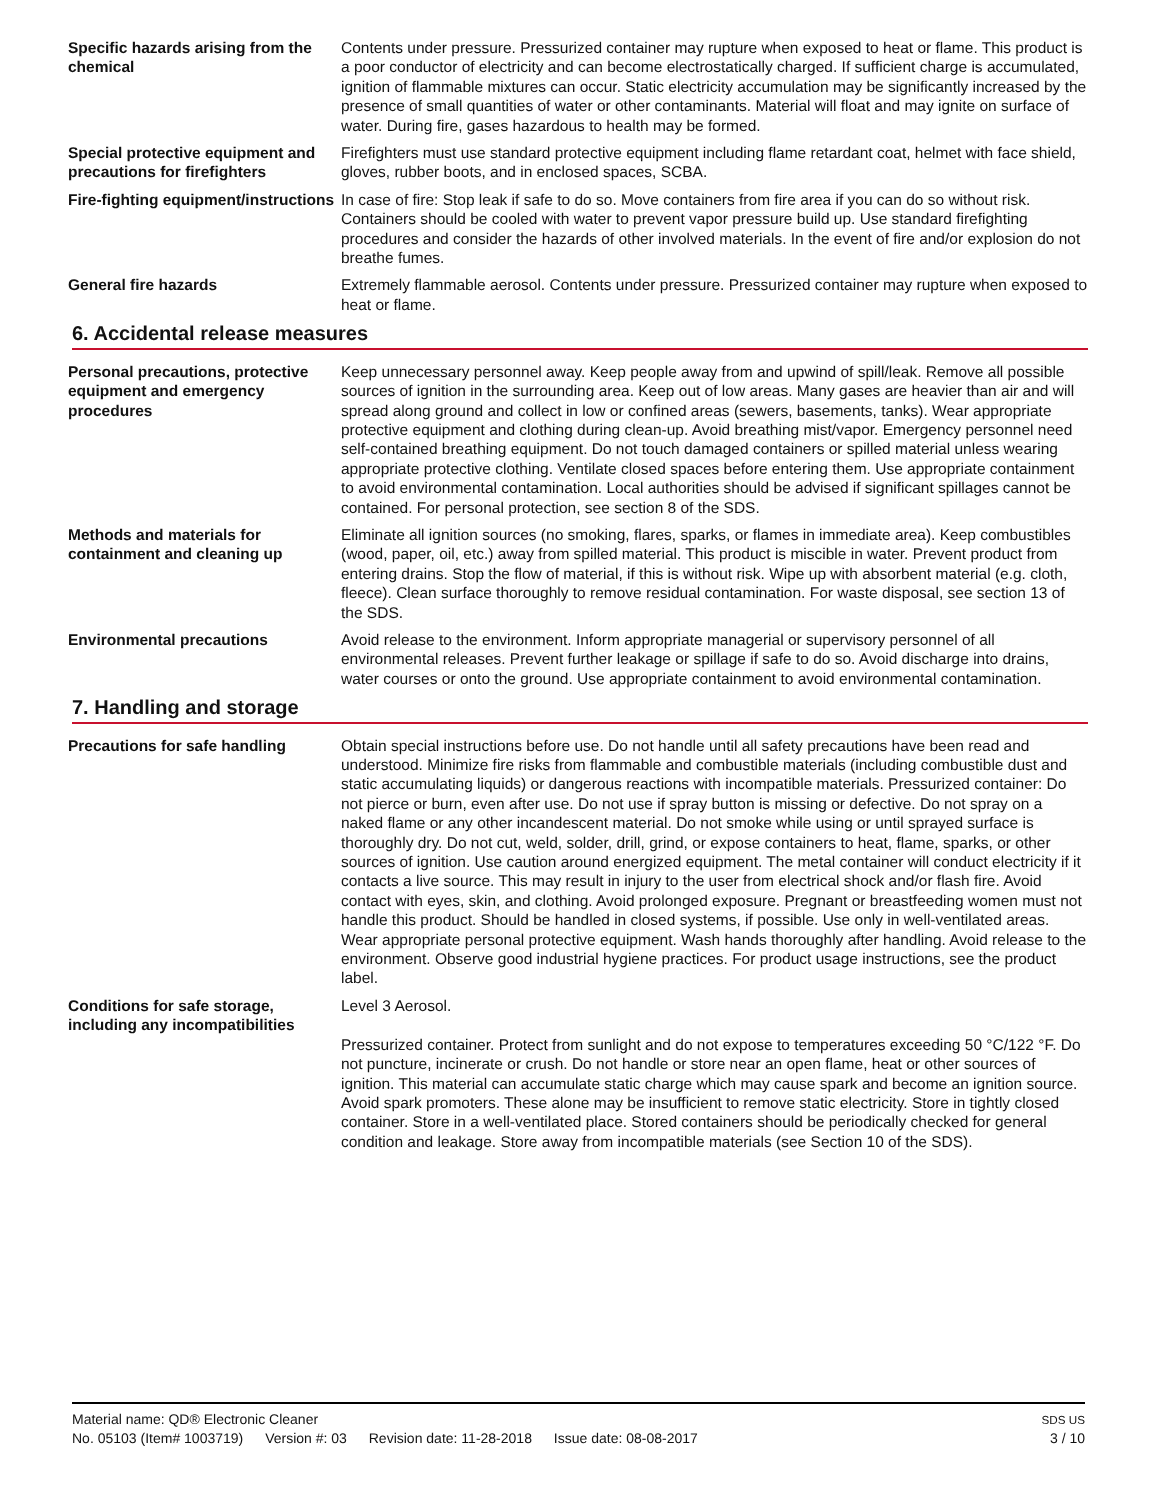Specific hazards arising from the chemical
Contents under pressure. Pressurized container may rupture when exposed to heat or flame. This product is a poor conductor of electricity and can become electrostatically charged. If sufficient charge is accumulated, ignition of flammable mixtures can occur. Static electricity accumulation may be significantly increased by the presence of small quantities of water or other contaminants. Material will float and may ignite on surface of water. During fire, gases hazardous to health may be formed.
Special protective equipment and precautions for firefighters
Firefighters must use standard protective equipment including flame retardant coat, helmet with face shield, gloves, rubber boots, and in enclosed spaces, SCBA.
Fire-fighting equipment/instructions
In case of fire: Stop leak if safe to do so. Move containers from fire area if you can do so without risk. Containers should be cooled with water to prevent vapor pressure build up. Use standard firefighting procedures and consider the hazards of other involved materials. In the event of fire and/or explosion do not breathe fumes.
General fire hazards Extremely flammable aerosol. Contents under pressure. Pressurized container may rupture when exposed to heat or flame.
6. Accidental release measures
Personal precautions, protective equipment and emergency procedures
Keep unnecessary personnel away. Keep people away from and upwind of spill/leak. Remove all possible sources of ignition in the surrounding area. Keep out of low areas. Many gases are heavier than air and will spread along ground and collect in low or confined areas (sewers, basements, tanks). Wear appropriate protective equipment and clothing during clean-up. Avoid breathing mist/vapor. Emergency personnel need self-contained breathing equipment. Do not touch damaged containers or spilled material unless wearing appropriate protective clothing. Ventilate closed spaces before entering them. Use appropriate containment to avoid environmental contamination. Local authorities should be advised if significant spillages cannot be contained. For personal protection, see section 8 of the SDS.
Methods and materials for containment and cleaning up
Eliminate all ignition sources (no smoking, flares, sparks, or flames in immediate area). Keep combustibles (wood, paper, oil, etc.) away from spilled material. This product is miscible in water. Prevent product from entering drains. Stop the flow of material, if this is without risk. Wipe up with absorbent material (e.g. cloth, fleece). Clean surface thoroughly to remove residual contamination. For waste disposal, see section 13 of the SDS.
Environmental precautions Avoid release to the environment. Inform appropriate managerial or supervisory personnel of all environmental releases. Prevent further leakage or spillage if safe to do so. Avoid discharge into drains, water courses or onto the ground. Use appropriate containment to avoid environmental contamination.
7. Handling and storage
Precautions for safe handling Obtain special instructions before use. Do not handle until all safety precautions have been read and understood. Minimize fire risks from flammable and combustible materials (including combustible dust and static accumulating liquids) or dangerous reactions with incompatible materials. Pressurized container: Do not pierce or burn, even after use. Do not use if spray button is missing or defective. Do not spray on a naked flame or any other incandescent material. Do not smoke while using or until sprayed surface is thoroughly dry. Do not cut, weld, solder, drill, grind, or expose containers to heat, flame, sparks, or other sources of ignition. Use caution around energized equipment. The metal container will conduct electricity if it contacts a live source. This may result in injury to the user from electrical shock and/or flash fire. Avoid contact with eyes, skin, and clothing. Avoid prolonged exposure. Pregnant or breastfeeding women must not handle this product. Should be handled in closed systems, if possible. Use only in well-ventilated areas. Wear appropriate personal protective equipment. Wash hands thoroughly after handling. Avoid release to the environment. Observe good industrial hygiene practices. For product usage instructions, see the product label.
Conditions for safe storage, including any incompatibilities
Level 3 Aerosol.
Pressurized container. Protect from sunlight and do not expose to temperatures exceeding 50 °C/122 °F. Do not puncture, incinerate or crush. Do not handle or store near an open flame, heat or other sources of ignition. This material can accumulate static charge which may cause spark and become an ignition source. Avoid spark promoters. These alone may be insufficient to remove static electricity. Store in tightly closed container. Store in a well-ventilated place. Stored containers should be periodically checked for general condition and leakage. Store away from incompatible materials (see Section 10 of the SDS).
Material name: QD® Electronic Cleaner
No. 05103 (Item# 1003719) Version #: 03 Revision date: 11-28-2018 Issue date: 08-08-2017
SDS US
3 / 10